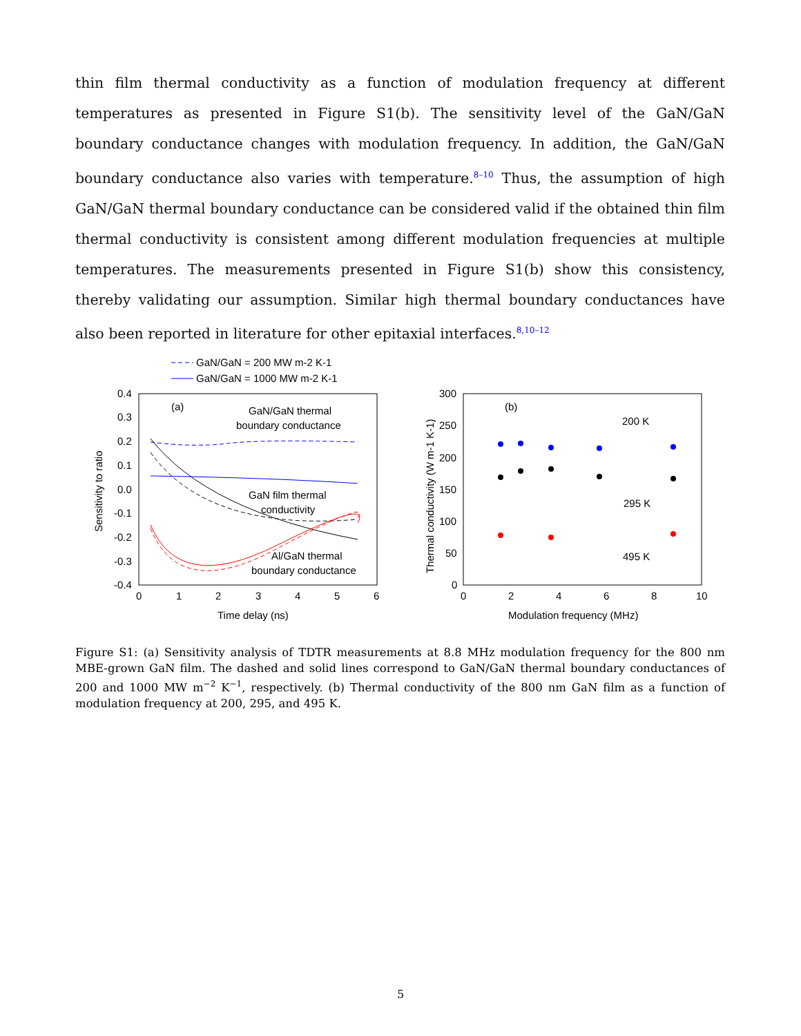thin film thermal conductivity as a function of modulation frequency at different temperatures as presented in Figure S1(b). The sensitivity level of the GaN/GaN boundary conductance changes with modulation frequency. In addition, the GaN/GaN boundary conductance also varies with temperature.<sup>8–10</sup> Thus, the assumption of high GaN/GaN thermal boundary conductance can be considered valid if the obtained thin film thermal conductivity is consistent among different modulation frequencies at multiple temperatures. The measurements presented in Figure S1(b) show this consistency, thereby validating our assumption. Similar high thermal boundary conductances have also been reported in literature for other epitaxial interfaces.<sup>8,10–12</sup>
GaN/GaN = 200 MW m-2 K-1
GaN/GaN = 1000 MW m-2 K-1
0.4
0.3
0.2
0.1
0.0
-0.1
-0.2
-0.3
-0.4
0
1
2
3
4
5
6
Time delay (ns)
Sensitivity to ratio
(a)
GaN/GaN thermal
boundary conductance
GaN film thermal
conductivity
Al/GaN thermal
boundary conductance
300
250
200
150
100
50
0
0
2
4
6
8
10
Modulation frequency (MHz)
Thermal conductivity (W m-1 K-1)
(b)
200 K
295 K
495 K
Figure S1: (a) Sensitivity analysis of TDTR measurements at 8.8 MHz modulation frequency for the 800 nm MBE-grown GaN film. The dashed and solid lines correspond to GaN/GaN thermal boundary conductances of 200 and 1000 MW m<sup>−2</sup> K<sup>−1</sup>, respectively. (b) Thermal conductivity of the 800 nm GaN film as a function of modulation frequency at 200, 295, and 495 K.
5